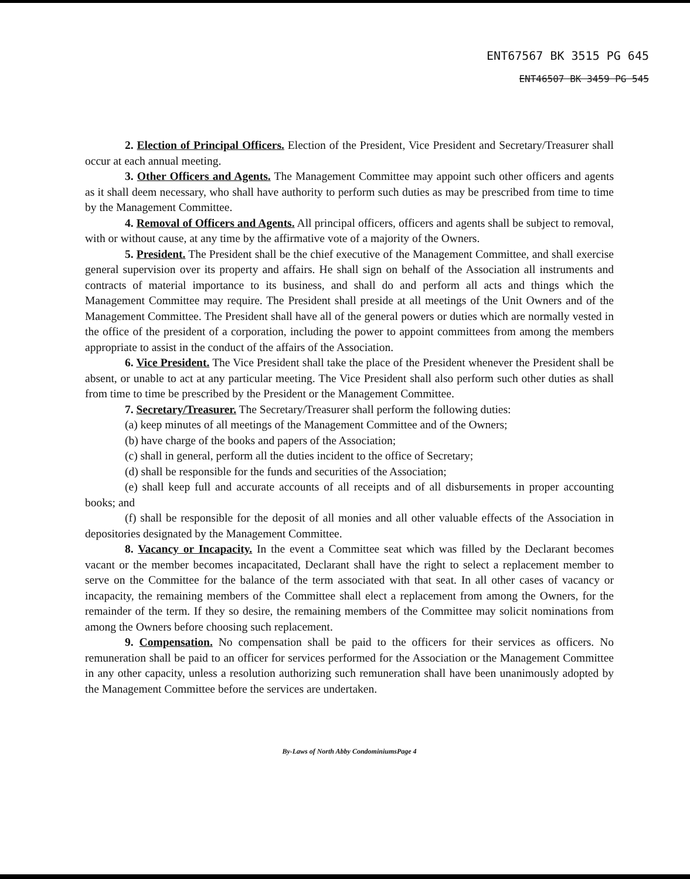ENT67567 BK 3515 PG 645
ENT46507 BK 3459 PG 545
2. Election of Principal Officers. Election of the President, Vice President and Secretary/Treasurer shall occur at each annual meeting.
3. Other Officers and Agents. The Management Committee may appoint such other officers and agents as it shall deem necessary, who shall have authority to perform such duties as may be prescribed from time to time by the Management Committee.
4. Removal of Officers and Agents. All principal officers, officers and agents shall be subject to removal, with or without cause, at any time by the affirmative vote of a majority of the Owners.
5. President. The President shall be the chief executive of the Management Committee, and shall exercise general supervision over its property and affairs. He shall sign on behalf of the Association all instruments and contracts of material importance to its business, and shall do and perform all acts and things which the Management Committee may require. The President shall preside at all meetings of the Unit Owners and of the Management Committee. The President shall have all of the general powers or duties which are normally vested in the office of the president of a corporation, including the power to appoint committees from among the members appropriate to assist in the conduct of the affairs of the Association.
6. Vice President. The Vice President shall take the place of the President whenever the President shall be absent, or unable to act at any particular meeting. The Vice President shall also perform such other duties as shall from time to time be prescribed by the President or the Management Committee.
7. Secretary/Treasurer. The Secretary/Treasurer shall perform the following duties:
(a) keep minutes of all meetings of the Management Committee and of the Owners;
(b) have charge of the books and papers of the Association;
(c) shall in general, perform all the duties incident to the office of Secretary;
(d) shall be responsible for the funds and securities of the Association;
(e) shall keep full and accurate accounts of all receipts and of all disbursements in proper accounting books; and
(f) shall be responsible for the deposit of all monies and all other valuable effects of the Association in depositories designated by the Management Committee.
8. Vacancy or Incapacity. In the event a Committee seat which was filled by the Declarant becomes vacant or the member becomes incapacitated, Declarant shall have the right to select a replacement member to serve on the Committee for the balance of the term associated with that seat. In all other cases of vacancy or incapacity, the remaining members of the Committee shall elect a replacement from among the Owners, for the remainder of the term. If they so desire, the remaining members of the Committee may solicit nominations from among the Owners before choosing such replacement.
9. Compensation. No compensation shall be paid to the officers for their services as officers. No remuneration shall be paid to an officer for services performed for the Association or the Management Committee in any other capacity, unless a resolution authorizing such remuneration shall have been unanimously adopted by the Management Committee before the services are undertaken.
By-Laws of North Abby CondominiumsPage 4